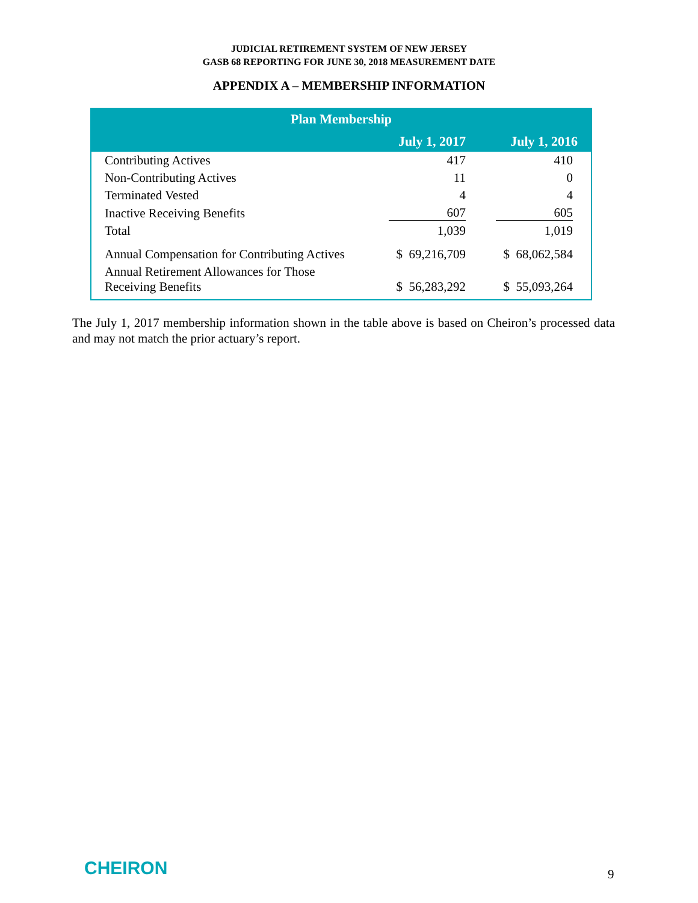JUDICIAL RETIREMENT SYSTEM OF NEW JERSEY
GASB 68 REPORTING FOR JUNE 30, 2018 MEASUREMENT DATE
APPENDIX A – MEMBERSHIP INFORMATION
| Plan Membership | | |
| --- | --- | --- |
| | July 1, 2017 | July 1, 2016 |
| Contributing Actives | 417 | 410 |
| Non-Contributing Actives | 11 | 0 |
| Terminated Vested | 4 | 4 |
| Inactive Receiving Benefits | 607 | 605 |
| Total | 1,039 | 1,019 |
| Annual Compensation for Contributing Actives | $ 69,216,709 | $ 68,062,584 |
| Annual Retirement Allowances for Those Receiving Benefits | $ 56,283,292 | $ 55,093,264 |
The July 1, 2017 membership information shown in the table above is based on Cheiron’s processed data and may not match the prior actuary’s report.
CHEIRON 9